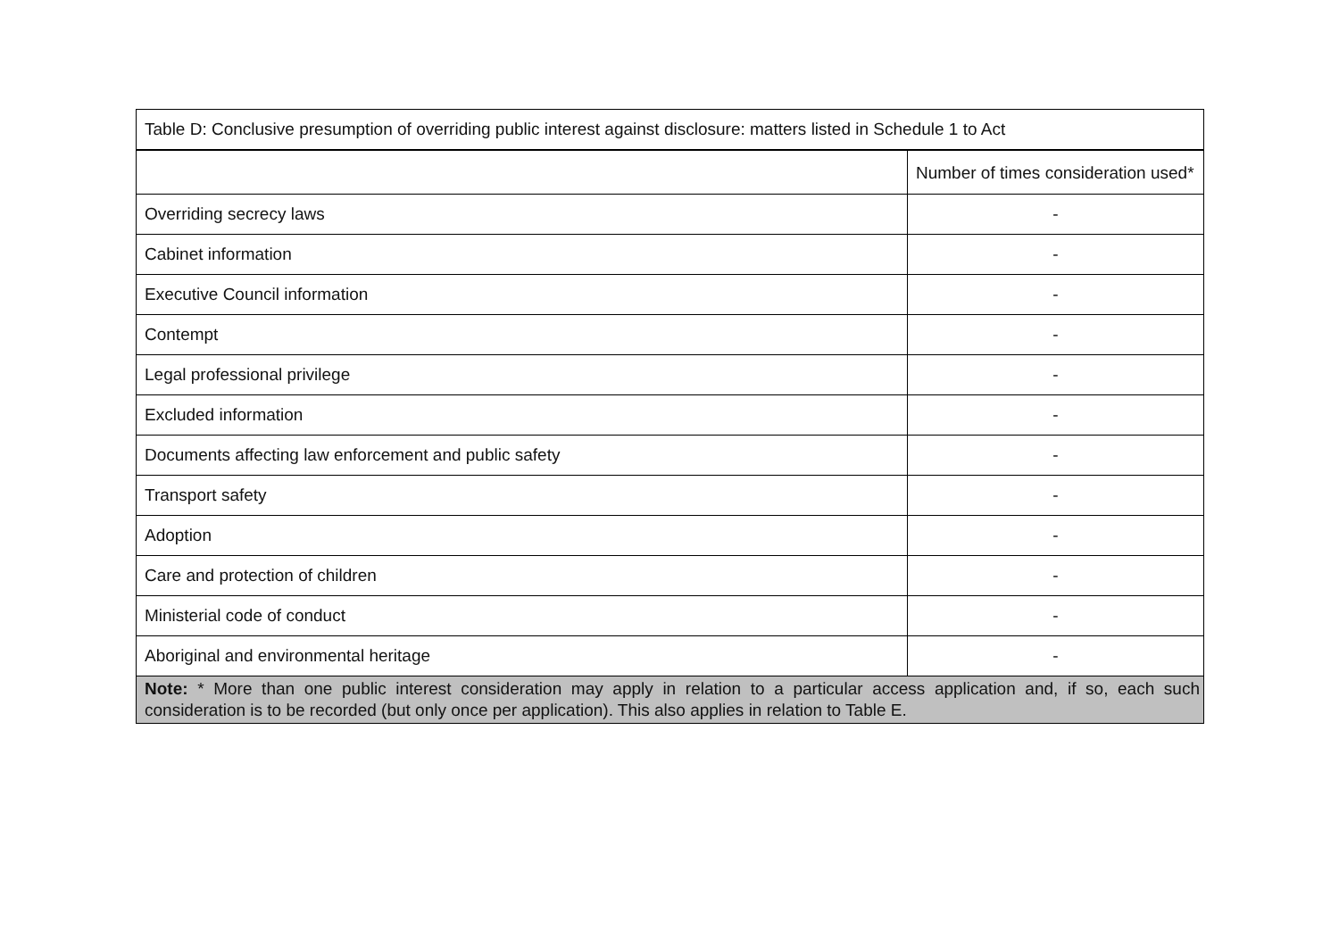| Table D: Conclusive presumption of overriding public interest against disclosure: matters listed in Schedule 1 to Act | |
| --- | --- |
| | Number of times consideration used* |
| Overriding secrecy laws | - |
| Cabinet information | - |
| Executive Council information | - |
| Contempt | - |
| Legal professional privilege | - |
| Excluded information | - |
| Documents affecting law enforcement and public safety | - |
| Transport safety | - |
| Adoption | - |
| Care and protection of children | - |
| Ministerial code of conduct | - |
| Aboriginal and environmental heritage | - |
| Note: * More than one public interest consideration may apply in relation to a particular access application and, if so, each such consideration is to be recorded (but only once per application). This also applies in relation to Table E. | |